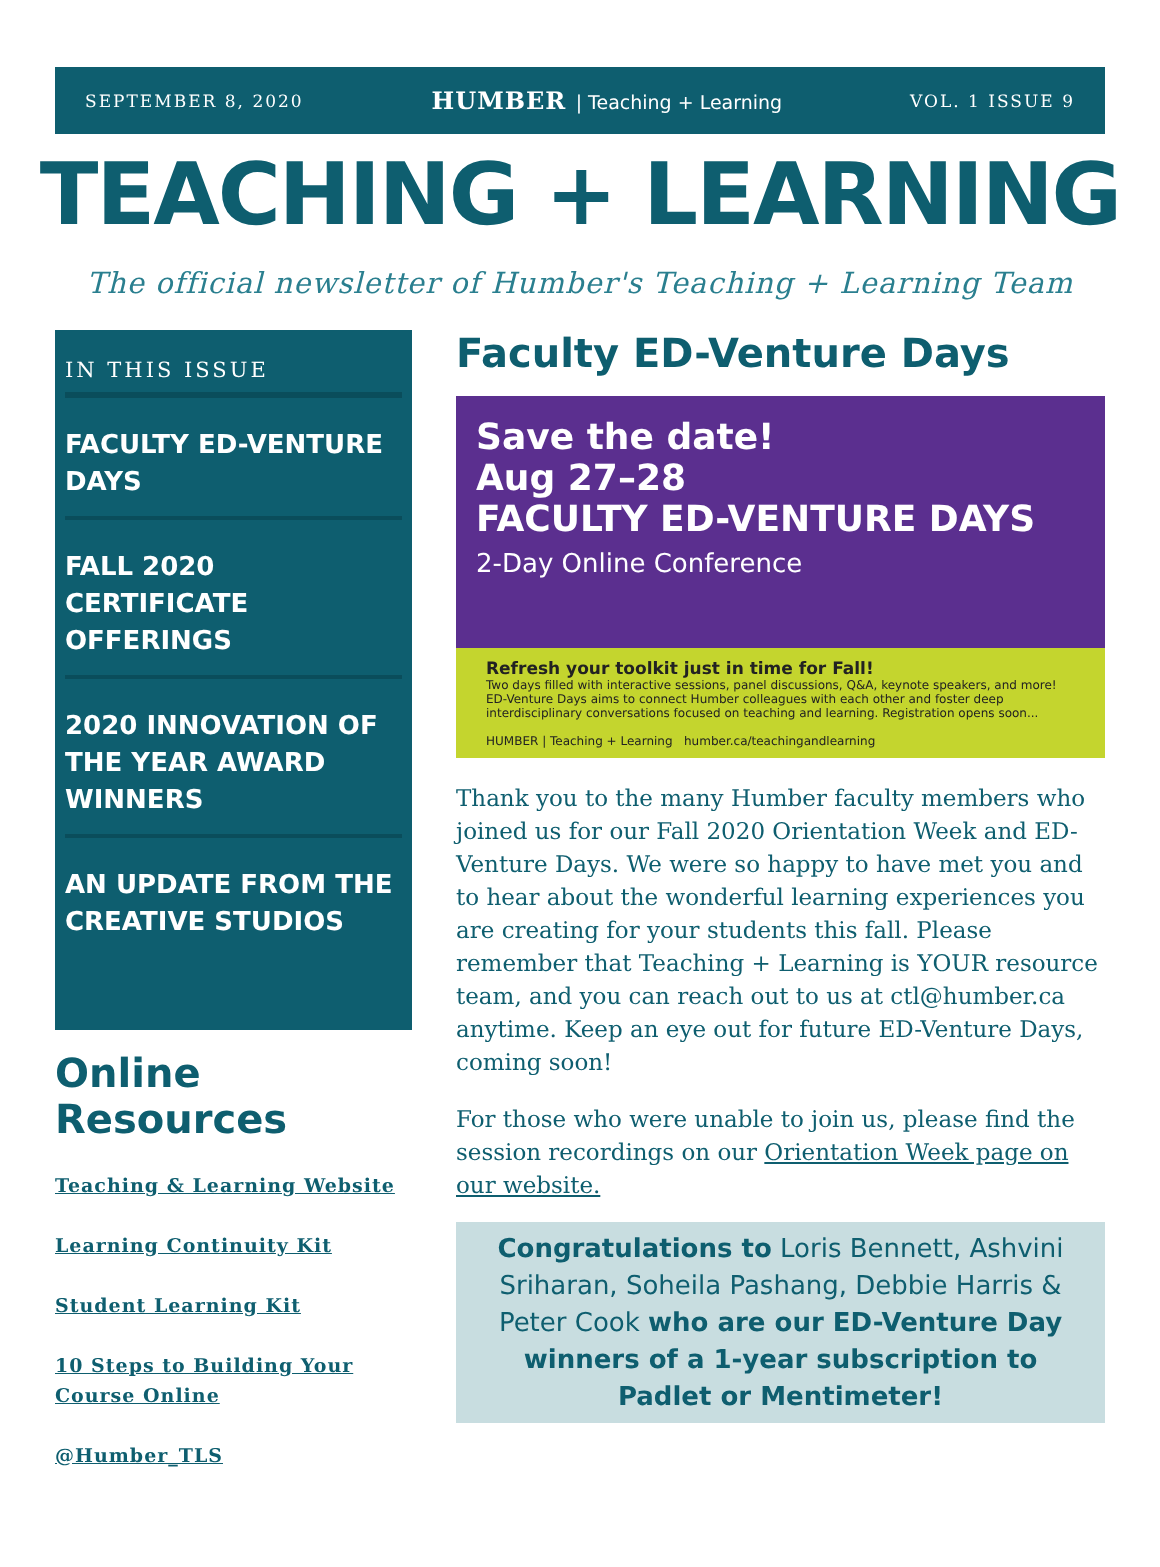SEPTEMBER 8, 2020 HUMBER | Teaching + Learning VOL. 1 ISSUE 9
TEACHING + LEARNING
The official newsletter of Humber's Teaching + Learning Team
IN THIS ISSUE
FACULTY ED-VENTURE DAYS
FALL 2020 CERTIFICATE OFFERINGS
2020 INNOVATION OF THE YEAR AWARD WINNERS
AN UPDATE FROM THE CREATIVE STUDIOS
Online Resources
Teaching & Learning Website
Learning Continuity Kit
Student Learning Kit
10 Steps to Building Your Course Online
@Humber_TLS
Faculty ED-Venture Days
Save the date!
Aug 27–28
FACULTY ED-VENTURE DAYS
2-Day Online Conference
Refresh your toolkit just in time for Fall!
Two days filled with interactive sessions, panel discussions, Q&A, keynote speakers, and more! ED-Venture Days aims to connect Humber colleagues with each other and foster deep interdisciplinary conversations focused on teaching and learning. Registration opens soon...
HUMBER | Teaching + Learning humber.ca/teachingandlearning
Thank you to the many Humber faculty members who joined us for our Fall 2020 Orientation Week and ED-Venture Days. We were so happy to have met you and to hear about the wonderful learning experiences you are creating for your students this fall. Please remember that Teaching + Learning is YOUR resource team, and you can reach out to us at ctl@humber.ca anytime. Keep an eye out for future ED-Venture Days, coming soon!
For those who were unable to join us, please find the session recordings on our Orientation Week page on our website.
Congratulations to Loris Bennett, Ashvini Sriharan, Soheila Pashang, Debbie Harris & Peter Cook who are our ED-Venture Day winners of a 1-year subscription to Padlet or Mentimeter!